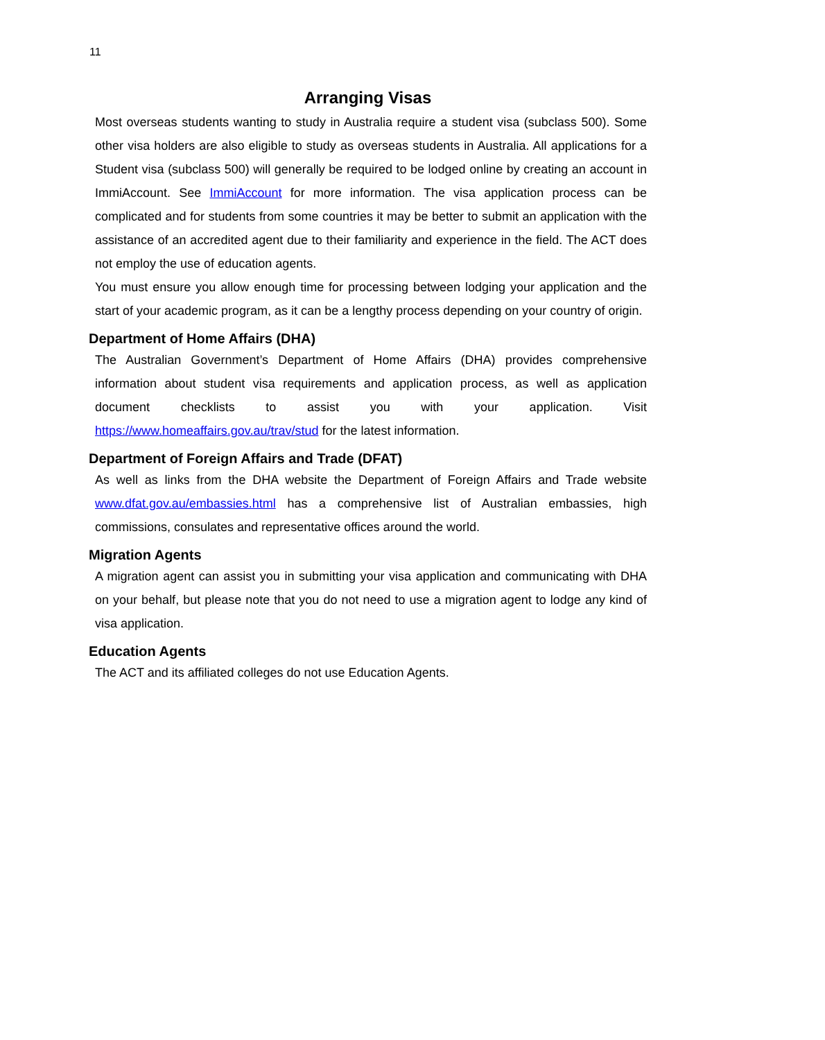11
Arranging Visas
Most overseas students wanting to study in Australia require a student visa (subclass 500). Some other visa holders are also eligible to study as overseas students in Australia. All applications for a Student visa (subclass 500) will generally be required to be lodged online by creating an account in ImmiAccount. See ImmiAccount for more information. The visa application process can be complicated and for students from some countries it may be better to submit an application with the assistance of an accredited agent due to their familiarity and experience in the field. The ACT does not employ the use of education agents.
You must ensure you allow enough time for processing between lodging your application and the start of your academic program, as it can be a lengthy process depending on your country of origin.
Department of Home Affairs (DHA)
The Australian Government’s Department of Home Affairs (DHA) provides comprehensive information about student visa requirements and application process, as well as application document checklists to assist you with your application. Visit https://www.homeaffairs.gov.au/trav/stud for the latest information.
Department of Foreign Affairs and Trade (DFAT)
As well as links from the DHA website the Department of Foreign Affairs and Trade website www.dfat.gov.au/embassies.html has a comprehensive list of Australian embassies, high commissions, consulates and representative offices around the world.
Migration Agents
A migration agent can assist you in submitting your visa application and communicating with DHA on your behalf, but please note that you do not need to use a migration agent to lodge any kind of visa application.
Education Agents
The ACT and its affiliated colleges do not use Education Agents.